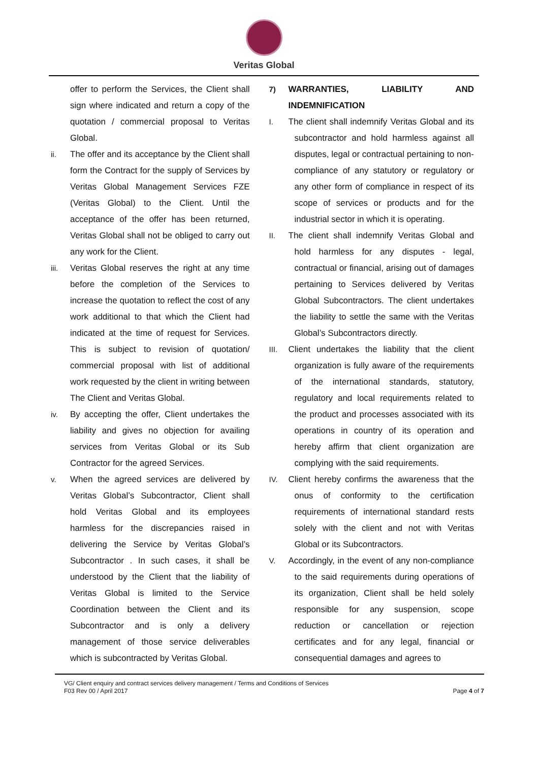Veritas Global
offer to perform the Services, the Client shall sign where indicated and return a copy of the quotation / commercial proposal to Veritas Global.
ii. The offer and its acceptance by the Client shall form the Contract for the supply of Services by Veritas Global Management Services FZE (Veritas Global) to the Client. Until the acceptance of the offer has been returned, Veritas Global shall not be obliged to carry out any work for the Client.
iii. Veritas Global reserves the right at any time before the completion of the Services to increase the quotation to reflect the cost of any work additional to that which the Client had indicated at the time of request for Services. This is subject to revision of quotation/ commercial proposal with list of additional work requested by the client in writing between The Client and Veritas Global.
iv. By accepting the offer, Client undertakes the liability and gives no objection for availing services from Veritas Global or its Sub Contractor for the agreed Services.
v. When the agreed services are delivered by Veritas Global’s Subcontractor, Client shall hold Veritas Global and its employees harmless for the discrepancies raised in delivering the Service by Veritas Global’s Subcontractor . In such cases, it shall be understood by the Client that the liability of Veritas Global is limited to the Service Coordination between the Client and its Subcontractor and is only a delivery management of those service deliverables which is subcontracted by Veritas Global.
7) WARRANTIES, LIABILITY AND INDEMNIFICATION
I. The client shall indemnify Veritas Global and its subcontractor and hold harmless against all disputes, legal or contractual pertaining to non-compliance of any statutory or regulatory or any other form of compliance in respect of its scope of services or products and for the industrial sector in which it is operating.
II. The client shall indemnify Veritas Global and hold harmless for any disputes - legal, contractual or financial, arising out of damages pertaining to Services delivered by Veritas Global Subcontractors. The client undertakes the liability to settle the same with the Veritas Global’s Subcontractors directly.
III. Client undertakes the liability that the client organization is fully aware of the requirements of the international standards, statutory, regulatory and local requirements related to the product and processes associated with its operations in country of its operation and hereby affirm that client organization are complying with the said requirements.
IV. Client hereby confirms the awareness that the onus of conformity to the certification requirements of international standard rests solely with the client and not with Veritas Global or its Subcontractors.
V. Accordingly, in the event of any non-compliance to the said requirements during operations of its organization, Client shall be held solely responsible for any suspension, scope reduction or cancellation or rejection certificates and for any legal, financial or consequential damages and agrees to
VG/ Client enquiry and contract services delivery management / Terms and Conditions of Services
F03 Rev 00 / April 2017 Page 4 of 7